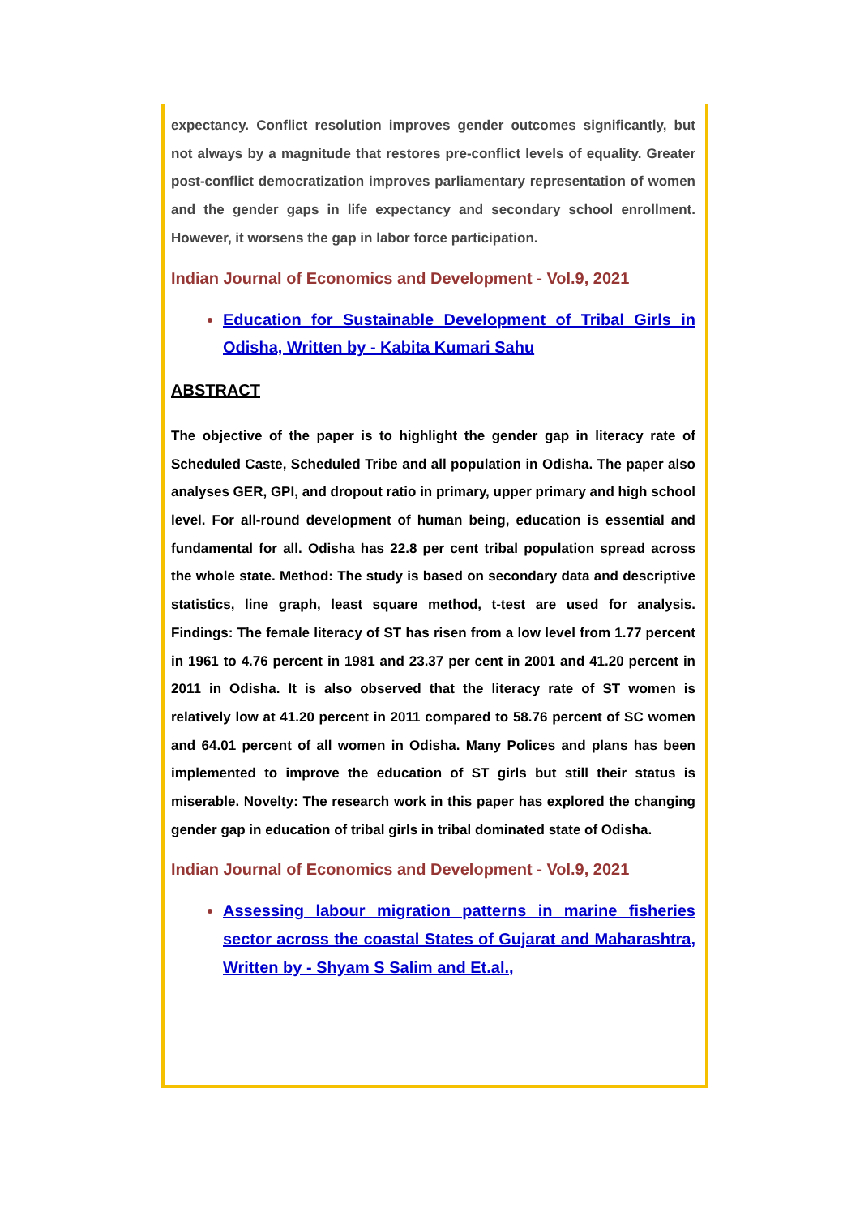expectancy. Conflict resolution improves gender outcomes significantly, but not always by a magnitude that restores pre-conflict levels of equality. Greater post-conflict democratization improves parliamentary representation of women and the gender gaps in life expectancy and secondary school enrollment. However, it worsens the gap in labor force participation.
Indian Journal of Economics and Development - Vol.9, 2021
Education for Sustainable Development of Tribal Girls in Odisha, Written by - Kabita Kumari Sahu
ABSTRACT
The objective of the paper is to highlight the gender gap in literacy rate of Scheduled Caste, Scheduled Tribe and all population in Odisha. The paper also analyses GER, GPI, and dropout ratio in primary, upper primary and high school level. For all-round development of human being, education is essential and fundamental for all. Odisha has 22.8 per cent tribal population spread across the whole state. Method: The study is based on secondary data and descriptive statistics, line graph, least square method, t-test are used for analysis. Findings: The female literacy of ST has risen from a low level from 1.77 percent in 1961 to 4.76 percent in 1981 and 23.37 per cent in 2001 and 41.20 percent in 2011 in Odisha. It is also observed that the literacy rate of ST women is relatively low at 41.20 percent in 2011 compared to 58.76 percent of SC women and 64.01 percent of all women in Odisha. Many Polices and plans has been implemented to improve the education of ST girls but still their status is miserable. Novelty: The research work in this paper has explored the changing gender gap in education of tribal girls in tribal dominated state of Odisha.
Indian Journal of Economics and Development - Vol.9, 2021
Assessing labour migration patterns in marine fisheries sector across the coastal States of Gujarat and Maharashtra, Written by - Shyam S Salim and Et.al.,